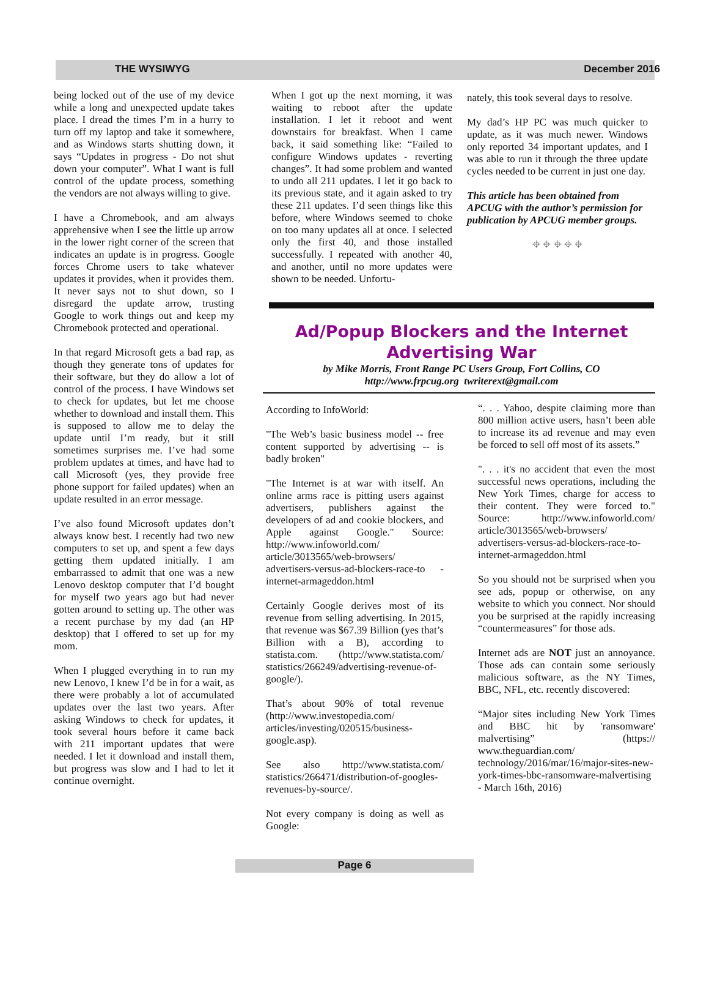THE WYSIWYG December 2016
being locked out of the use of my device while a long and unexpected update takes place. I dread the times I’m in a hurry to turn off my laptop and take it somewhere, and as Windows starts shutting down, it says “Updates in progress - Do not shut down your computer”. What I want is full control of the update process, something the vendors are not always willing to give.
I have a Chromebook, and am always apprehensive when I see the little up arrow in the lower right corner of the screen that indicates an update is in progress. Google forces Chrome users to take whatever updates it provides, when it provides them. It never says not to shut down, so I disregard the update arrow, trusting Google to work things out and keep my Chromebook protected and operational.
In that regard Microsoft gets a bad rap, as though they generate tons of updates for their software, but they do allow a lot of control of the process. I have Windows set to check for updates, but let me choose whether to download and install them. This is supposed to allow me to delay the update until I’m ready, but it still sometimes surprises me. I’ve had some problem updates at times, and have had to call Microsoft (yes, they provide free phone support for failed updates) when an update resulted in an error message.
I’ve also found Microsoft updates don’t always know best. I recently had two new computers to set up, and spent a few days getting them updated initially. I am embarrassed to admit that one was a new Lenovo desktop computer that I’d bought for myself two years ago but had never gotten around to setting up. The other was a recent purchase by my dad (an HP desktop) that I offered to set up for my mom.
When I plugged everything in to run my new Lenovo, I knew I’d be in for a wait, as there were probably a lot of accumulated updates over the last two years. After asking Windows to check for updates, it took several hours before it came back with 211 important updates that were needed. I let it download and install them, but progress was slow and I had to let it continue overnight.
When I got up the next morning, it was waiting to reboot after the update installation. I let it reboot and went downstairs for breakfast. When I came back, it said something like: “Failed to configure Windows updates - reverting changes”. It had some problem and wanted to undo all 211 updates. I let it go back to its previous state, and it again asked to try these 211 updates. I’d seen things like this before, where Windows seemed to choke on too many updates all at once. I selected only the first 40, and those installed successfully. I repeated with another 40, and another, until no more updates were shown to be needed. Unfortu-
nately, this took several days to resolve.
My dad’s HP PC was much quicker to update, as it was much newer. Windows only reported 34 important updates, and I was able to run it through the three update cycles needed to be current in just one day.
This article has been obtained from APCUG with the author’s permission for publication by APCUG member groups.
⌖ ⌖ ⌖ ⌖ ⌖
Ad/Popup Blockers and the Internet Advertising War
by Mike Morris, Front Range PC Users Group, Fort Collins, CO
http://www.frpcug.org twriterext@gmail.com
According to InfoWorld:
"The Web’s basic business model -- free content supported by advertising -- is badly broken"
"The Internet is at war with itself. An online arms race is pitting users against advertisers, publishers against the developers of ad and cookie blockers, and Apple against Google." Source: http://www.infoworld.com/ article/3013565/web-browsers/ advertisers-versus-ad-blockers-race-to -internet-armageddon.html
Certainly Google derives most of its revenue from selling advertising. In 2015, that revenue was $67.39 Billion (yes that’s Billion with a B), according to statista.com. (http://www.statista.com/ statistics/266249/advertising-revenue-of-google/).
That’s about 90% of total revenue (http://www.investopedia.com/ articles/investing/020515/business-google.asp).
See also http://www.statista.com/ statistics/266471/distribution-of-googles-revenues-by-source/.
Not every company is doing as well as Google:
“. . . Yahoo, despite claiming more than 800 million active users, hasn’t been able to increase its ad revenue and may even be forced to sell off most of its assets.”
". . . it's no accident that even the most successful news operations, including the New York Times, charge for access to their content. They were forced to." Source: http://www.infoworld.com/ article/3013565/web-browsers/ advertisers-versus-ad-blockers-race-to-internet-armageddon.html
So you should not be surprised when you see ads, popup or otherwise, on any website to which you connect. Nor should you be surprised at the rapidly increasing “countermeasures” for those ads.
Internet ads are NOT just an annoyance. Those ads can contain some seriously malicious software, as the NY Times, BBC, NFL, etc. recently discovered:
“Major sites including New York Times and BBC hit by 'ransomware' malvertising” (https:// www.theguardian.com/ technology/2016/mar/16/major-sites-new-york-times-bbc-ransomware-malvertising - March 16th, 2016)
Page 6